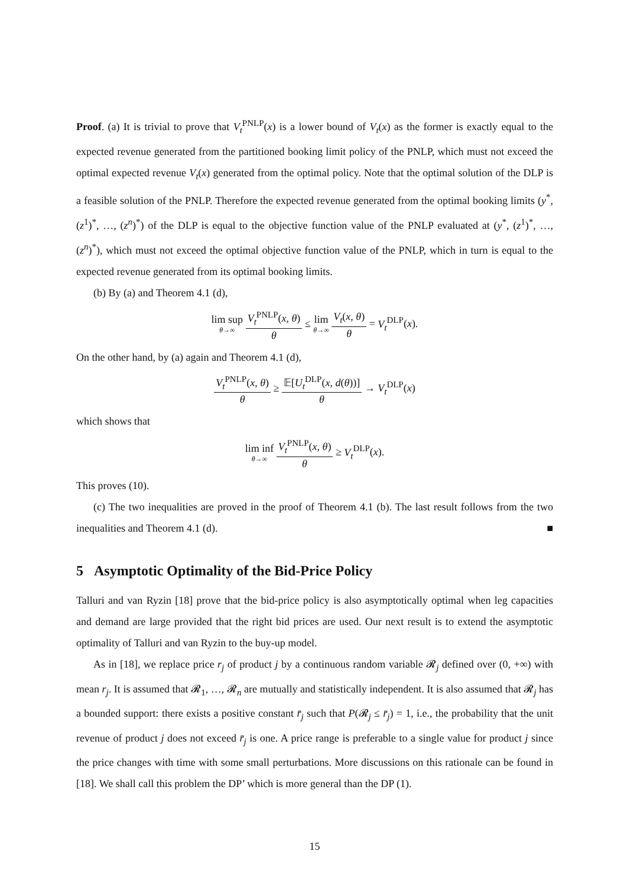Proof. (a) It is trivial to prove that V<sub>t</sub><sup>PNLP</sup>(x) is a lower bound of V<sub>t</sub>(x) as the former is exactly equal to the expected revenue generated from the partitioned booking limit policy of the PNLP, which must not exceed the optimal expected revenue V<sub>t</sub>(x) generated from the optimal policy. Note that the optimal solution of the DLP is a feasible solution of the PNLP. Therefore the expected revenue generated from the optimal booking limits (y<sup>*</sup>, (z<sup>1</sup>)<sup>*</sup>, …, (z<sup>n</sup>)<sup>*</sup>) of the DLP is equal to the objective function value of the PNLP evaluated at (y<sup>*</sup>, (z<sup>1</sup>)<sup>*</sup>, …, (z<sup>n</sup>)<sup>*</sup>), which must not exceed the optimal objective function value of the PNLP, which in turn is equal to the expected revenue generated from its optimal booking limits.
(b) By (a) and Theorem 4.1 (d),
lim sup θ→∞ V<sub>t</sub><sup>PNLP</sup>(x, θ) θ ≤ lim θ→∞ V<sub>t</sub>(x, θ) θ = V<sub>t</sub><sup>DLP</sup>(x).
On the other hand, by (a) again and Theorem 4.1 (d),
V<sub>t</sub><sup>PNLP</sup>(x, θ) θ ≥ 𝔼[U<sub>t</sub><sup>DLP</sup>(x, d(θ))] θ → V<sub>t</sub><sup>DLP</sup>(x)
which shows that
lim inf θ→∞ V<sub>t</sub><sup>PNLP</sup>(x, θ) θ ≥ V<sub>t</sub><sup>DLP</sup>(x).
This proves (10).
(c) The two inequalities are proved in the proof of Theorem 4.1 (b). The last result follows from the two inequalities and Theorem 4.1 (d). ■
5 Asymptotic Optimality of the Bid-Price Policy
Talluri and van Ryzin [18] prove that the bid-price policy is also asymptotically optimal when leg capacities and demand are large provided that the right bid prices are used. Our next result is to extend the asymptotic optimality of Talluri and van Ryzin to the buy-up model.
As in [18], we replace price r<sub>j</sub> of product j by a continuous random variable 𝓡<sub>j</sub> defined over (0, +∞) with mean r<sub>j</sub>. It is assumed that 𝓡<sub>1</sub>, …, 𝓡<sub>n</sub> are mutually and statistically independent. It is also assumed that 𝓡<sub>j</sub> has a bounded support: there exists a positive constant r̄<sub>j</sub> such that P(𝓡<sub>j</sub> ≤ r̄<sub>j</sub>) = 1, i.e., the probability that the unit revenue of product j does not exceed r̄<sub>j</sub> is one. A price range is preferable to a single value for product j since the price changes with time with some small perturbations. More discussions on this rationale can be found in [18]. We shall call this problem the DP’ which is more general than the DP (1).
15